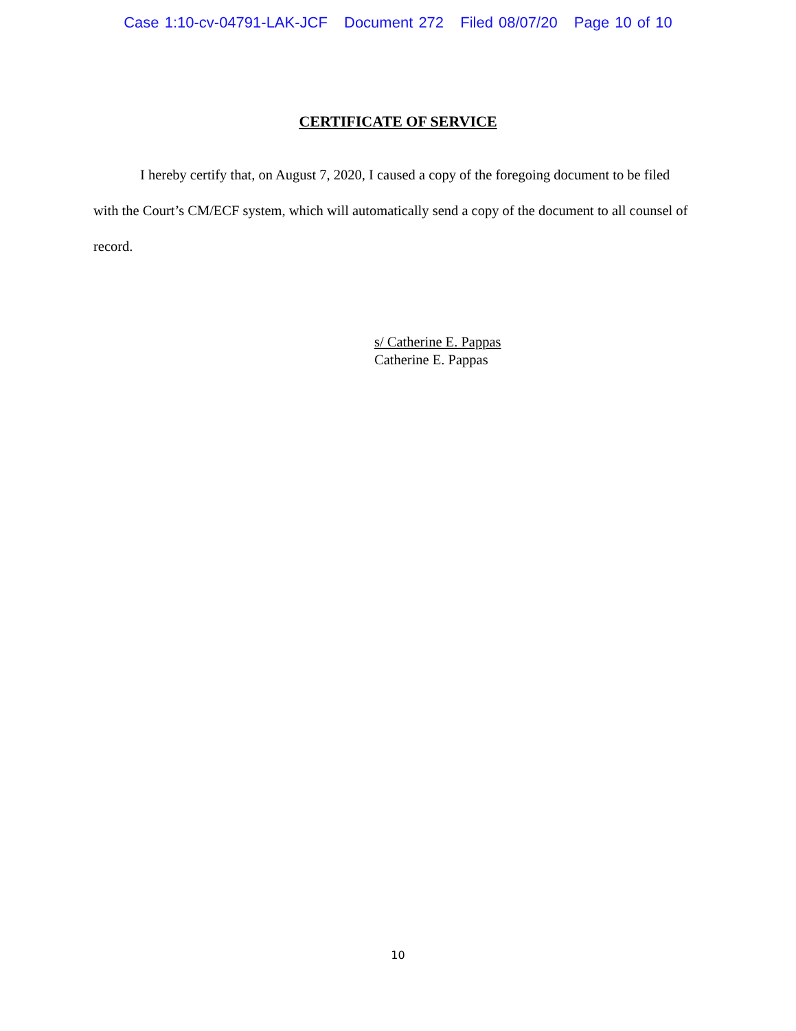Case 1:10-cv-04791-LAK-JCF Document 272 Filed 08/07/20 Page 10 of 10
CERTIFICATE OF SERVICE
I hereby certify that, on August 7, 2020, I caused a copy of the foregoing document to be filed with the Court’s CM/ECF system, which will automatically send a copy of the document to all counsel of record.
s/ Catherine E. Pappas
Catherine E. Pappas
10